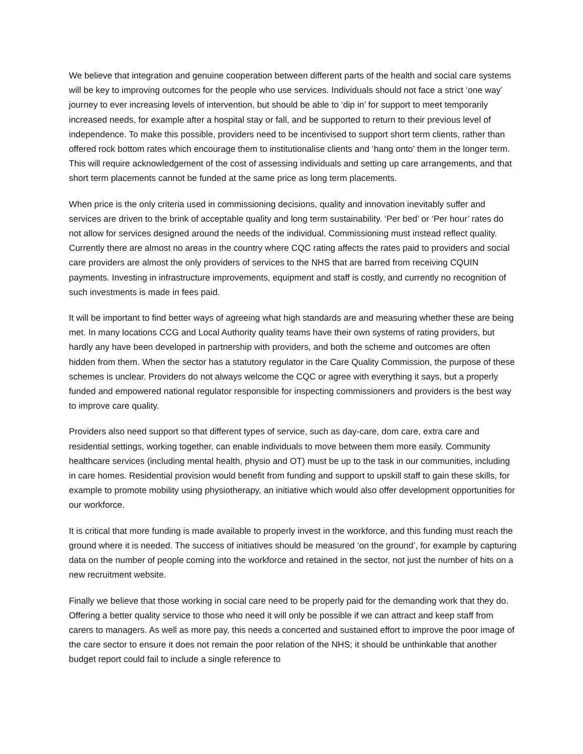We believe that integration and genuine cooperation between different parts of the health and social care systems will be key to improving outcomes for the people who use services. Individuals should not face a strict ‘one way’ journey to ever increasing levels of intervention, but should be able to ‘dip in’ for support to meet temporarily increased needs, for example after a hospital stay or fall, and be supported to return to their previous level of independence. To make this possible, providers need to be incentivised to support short term clients, rather than offered rock bottom rates which encourage them to institutionalise clients and ‘hang onto’ them in the longer term. This will require acknowledgement of the cost of assessing individuals and setting up care arrangements, and that short term placements cannot be funded at the same price as long term placements.
When price is the only criteria used in commissioning decisions, quality and innovation inevitably suffer and services are driven to the brink of acceptable quality and long term sustainability. ‘Per bed’ or ‘Per hour’ rates do not allow for services designed around the needs of the individual. Commissioning must instead reflect quality. Currently there are almost no areas in the country where CQC rating affects the rates paid to providers and social care providers are almost the only providers of services to the NHS that are barred from receiving CQUIN payments. Investing in infrastructure improvements, equipment and staff is costly, and currently no recognition of such investments is made in fees paid.
It will be important to find better ways of agreeing what high standards are and measuring whether these are being met. In many locations CCG and Local Authority quality teams have their own systems of rating providers, but hardly any have been developed in partnership with providers, and both the scheme and outcomes are often hidden from them. When the sector has a statutory regulator in the Care Quality Commission, the purpose of these schemes is unclear. Providers do not always welcome the CQC or agree with everything it says, but a properly funded and empowered national regulator responsible for inspecting commissioners and providers is the best way to improve care quality.
Providers also need support so that different types of service, such as day-care, dom care, extra care and residential settings, working together, can enable individuals to move between them more easily. Community healthcare services (including mental health, physio and OT) must be up to the task in our communities, including in care homes. Residential provision would benefit from funding and support to upskill staff to gain these skills, for example to promote mobility using physiotherapy, an initiative which would also offer development opportunities for our workforce.
It is critical that more funding is made available to properly invest in the workforce, and this funding must reach the ground where it is needed. The success of initiatives should be measured ‘on the ground’, for example by capturing data on the number of people coming into the workforce and retained in the sector, not just the number of hits on a new recruitment website.
Finally we believe that those working in social care need to be properly paid for the demanding work that they do. Offering a better quality service to those who need it will only be possible if we can attract and keep staff from carers to managers. As well as more pay, this needs a concerted and sustained effort to improve the poor image of the care sector to ensure it does not remain the poor relation of the NHS; it should be unthinkable that another budget report could fail to include a single reference to